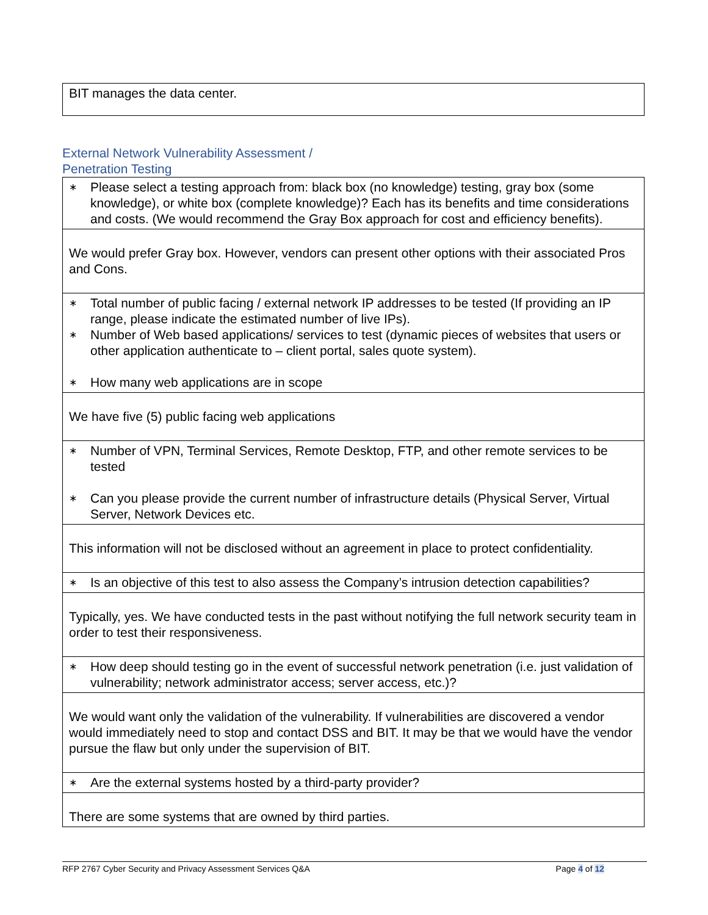| BIT manages the data center. |
External Network Vulnerability Assessment /
Penetration Testing
| ∗ Please select a testing approach from: black box (no knowledge) testing, gray box (some knowledge), or white box (complete knowledge)? Each has its benefits and time considerations and costs. (We would recommend the Gray Box approach for cost and efficiency benefits). |
| We would prefer Gray box. However, vendors can present other options with their associated Pros and Cons. |
| ∗ Total number of public facing / external network IP addresses to be tested (If providing an IP range, please indicate the estimated number of live IPs). ∗ Number of Web based applications/ services to test (dynamic pieces of websites that users or other application authenticate to – client portal, sales quote system). ∗ How many web applications are in scope |
| We have five (5) public facing web applications |
| ∗ Number of VPN, Terminal Services, Remote Desktop, FTP, and other remote services to be tested ∗ Can you please provide the current number of infrastructure details (Physical Server, Virtual Server, Network Devices etc. |
| This information will not be disclosed without an agreement in place to protect confidentiality. |
| ∗ Is an objective of this test to also assess the Company’s intrusion detection capabilities? |
| Typically, yes. We have conducted tests in the past without notifying the full network security team in order to test their responsiveness. |
| ∗ How deep should testing go in the event of successful network penetration (i.e. just validation of vulnerability; network administrator access; server access, etc.)? |
| We would want only the validation of the vulnerability. If vulnerabilities are discovered a vendor would immediately need to stop and contact DSS and BIT. It may be that we would have the vendor pursue the flaw but only under the supervision of BIT. |
| ∗ Are the external systems hosted by a third-party provider? |
| There are some systems that are owned by third parties. |
RFP 2767 Cyber Security and Privacy Assessment Services Q&A Page 4 of 12